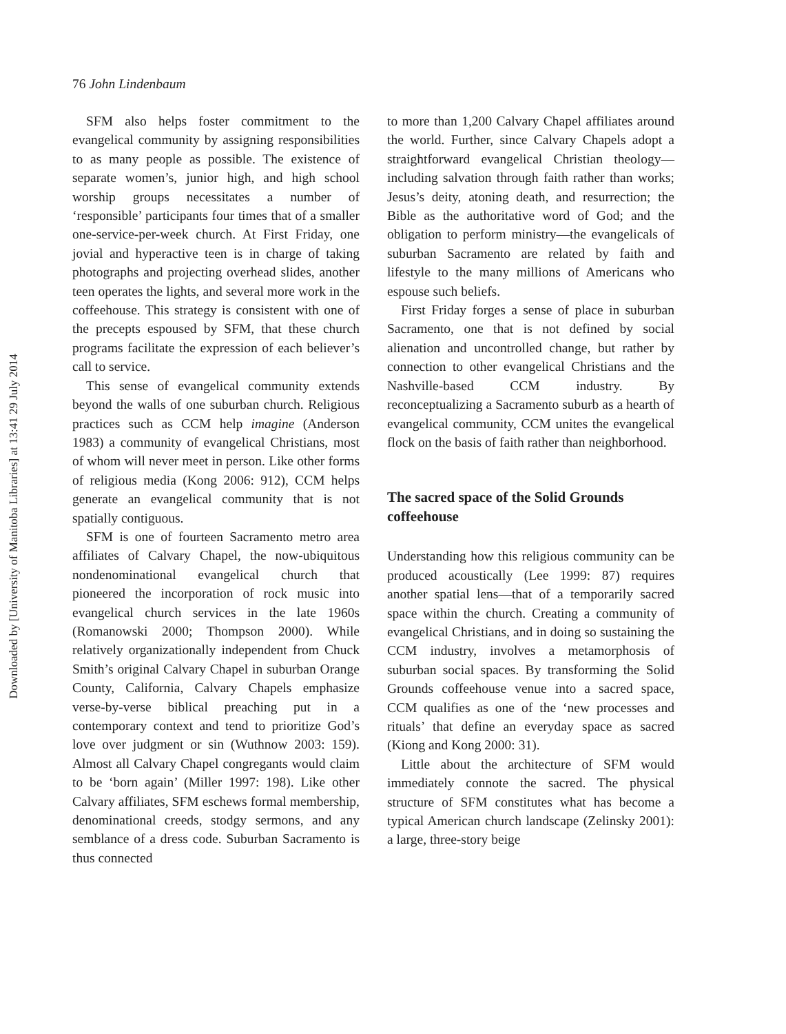Downloaded by [University of Manitoba Libraries] at 13:41 29 July 2014
76 John Lindenbaum
SFM also helps foster commitment to the evangelical community by assigning responsibilities to as many people as possible. The existence of separate women’s, junior high, and high school worship groups necessitates a number of ‘responsible’ participants four times that of a smaller one-service-per-week church. At First Friday, one jovial and hyperactive teen is in charge of taking photographs and projecting overhead slides, another teen operates the lights, and several more work in the coffeehouse. This strategy is consistent with one of the precepts espoused by SFM, that these church programs facilitate the expression of each believer’s call to service.
This sense of evangelical community extends beyond the walls of one suburban church. Religious practices such as CCM help imagine (Anderson 1983) a community of evangelical Christians, most of whom will never meet in person. Like other forms of religious media (Kong 2006: 912), CCM helps generate an evangelical community that is not spatially contiguous.
SFM is one of fourteen Sacramento metro area affiliates of Calvary Chapel, the now-ubiquitous nondenominational evangelical church that pioneered the incorporation of rock music into evangelical church services in the late 1960s (Romanowski 2000; Thompson 2000). While relatively organizationally independent from Chuck Smith’s original Calvary Chapel in suburban Orange County, California, Calvary Chapels emphasize verse-by-verse biblical preaching put in a contemporary context and tend to prioritize God’s love over judgment or sin (Wuthnow 2003: 159). Almost all Calvary Chapel congregants would claim to be ‘born again’ (Miller 1997: 198). Like other Calvary affiliates, SFM eschews formal membership, denominational creeds, stodgy sermons, and any semblance of a dress code. Suburban Sacramento is thus connected
to more than 1,200 Calvary Chapel affiliates around the world. Further, since Calvary Chapels adopt a straightforward evangelical Christian theology—including salvation through faith rather than works; Jesus’s deity, atoning death, and resurrection; the Bible as the authoritative word of God; and the obligation to perform ministry—the evangelicals of suburban Sacramento are related by faith and lifestyle to the many millions of Americans who espouse such beliefs.
First Friday forges a sense of place in suburban Sacramento, one that is not defined by social alienation and uncontrolled change, but rather by connection to other evangelical Christians and the Nashville-based CCM industry. By reconceptualizing a Sacramento suburb as a hearth of evangelical community, CCM unites the evangelical flock on the basis of faith rather than neighborhood.
The sacred space of the Solid Grounds coffeehouse
Understanding how this religious community can be produced acoustically (Lee 1999: 87) requires another spatial lens—that of a temporarily sacred space within the church. Creating a community of evangelical Christians, and in doing so sustaining the CCM industry, involves a metamorphosis of suburban social spaces. By transforming the Solid Grounds coffeehouse venue into a sacred space, CCM qualifies as one of the ‘new processes and rituals’ that define an everyday space as sacred (Kiong and Kong 2000: 31).
Little about the architecture of SFM would immediately connote the sacred. The physical structure of SFM constitutes what has become a typical American church landscape (Zelinsky 2001): a large, three-story beige